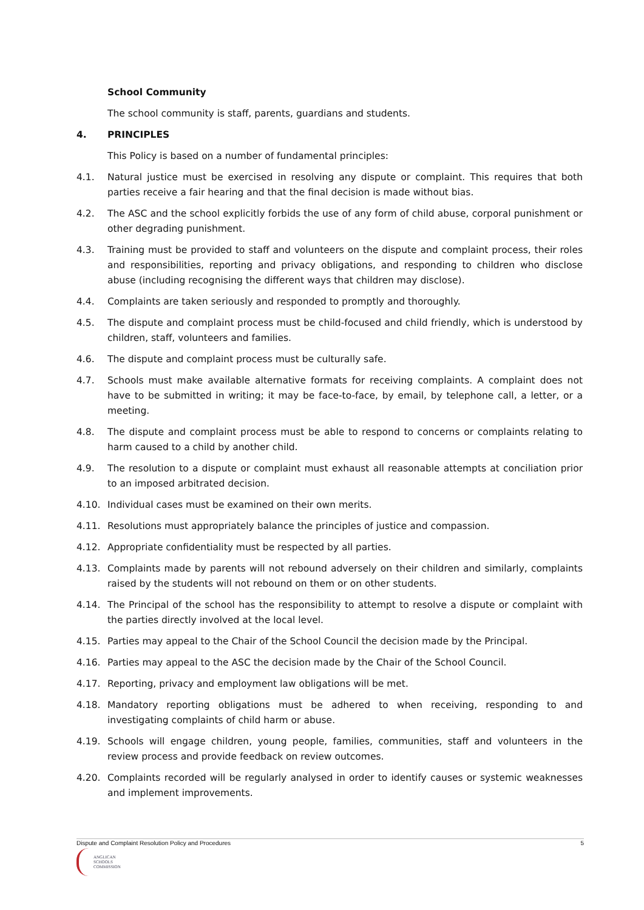School Community
The school community is staff, parents, guardians and students.
4. PRINCIPLES
This Policy is based on a number of fundamental principles:
4.1. Natural justice must be exercised in resolving any dispute or complaint. This requires that both parties receive a fair hearing and that the final decision is made without bias.
4.2. The ASC and the school explicitly forbids the use of any form of child abuse, corporal punishment or other degrading punishment.
4.3. Training must be provided to staff and volunteers on the dispute and complaint process, their roles and responsibilities, reporting and privacy obligations, and responding to children who disclose abuse (including recognising the different ways that children may disclose).
4.4. Complaints are taken seriously and responded to promptly and thoroughly.
4.5. The dispute and complaint process must be child-focused and child friendly, which is understood by children, staff, volunteers and families.
4.6. The dispute and complaint process must be culturally safe.
4.7. Schools must make available alternative formats for receiving complaints. A complaint does not have to be submitted in writing; it may be face-to-face, by email, by telephone call, a letter, or a meeting.
4.8. The dispute and complaint process must be able to respond to concerns or complaints relating to harm caused to a child by another child.
4.9. The resolution to a dispute or complaint must exhaust all reasonable attempts at conciliation prior to an imposed arbitrated decision.
4.10. Individual cases must be examined on their own merits.
4.11. Resolutions must appropriately balance the principles of justice and compassion.
4.12. Appropriate confidentiality must be respected by all parties.
4.13. Complaints made by parents will not rebound adversely on their children and similarly, complaints raised by the students will not rebound on them or on other students.
4.14. The Principal of the school has the responsibility to attempt to resolve a dispute or complaint with the parties directly involved at the local level.
4.15. Parties may appeal to the Chair of the School Council the decision made by the Principal.
4.16. Parties may appeal to the ASC the decision made by the Chair of the School Council.
4.17. Reporting, privacy and employment law obligations will be met.
4.18. Mandatory reporting obligations must be adhered to when receiving, responding to and investigating complaints of child harm or abuse.
4.19. Schools will engage children, young people, families, communities, staff and volunteers in the review process and provide feedback on review outcomes.
4.20. Complaints recorded will be regularly analysed in order to identify causes or systemic weaknesses and implement improvements.
Dispute and Complaint Resolution Policy and Procedures 5
ANGLICAN
SCHOOLS
COMMISSION